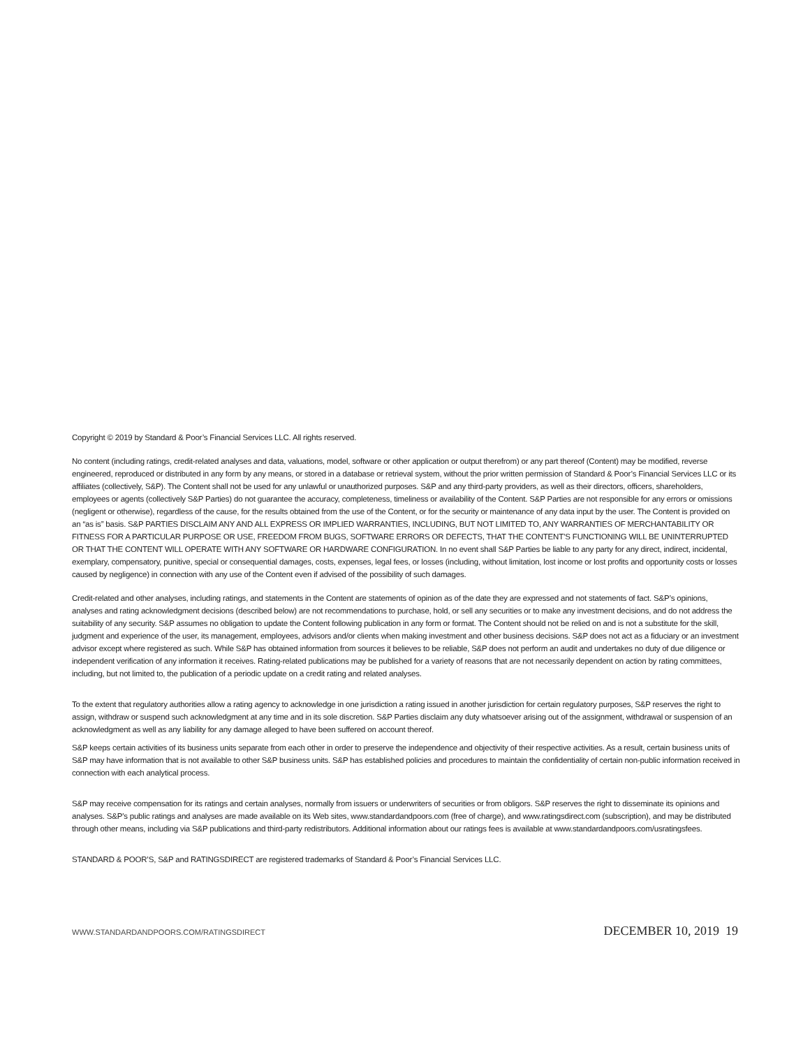Copyright © 2019 by Standard & Poor’s Financial Services LLC. All rights reserved.
No content (including ratings, credit-related analyses and data, valuations, model, software or other application or output therefrom) or any part thereof (Content) may be modified, reverse engineered, reproduced or distributed in any form by any means, or stored in a database or retrieval system, without the prior written permission of Standard & Poor’s Financial Services LLC or its affiliates (collectively, S&P). The Content shall not be used for any unlawful or unauthorized purposes. S&P and any third-party providers, as well as their directors, officers, shareholders, employees or agents (collectively S&P Parties) do not guarantee the accuracy, completeness, timeliness or availability of the Content. S&P Parties are not responsible for any errors or omissions (negligent or otherwise), regardless of the cause, for the results obtained from the use of the Content, or for the security or maintenance of any data input by the user. The Content is provided on an “as is” basis. S&P PARTIES DISCLAIM ANY AND ALL EXPRESS OR IMPLIED WARRANTIES, INCLUDING, BUT NOT LIMITED TO, ANY WARRANTIES OF MERCHANTABILITY OR FITNESS FOR A PARTICULAR PURPOSE OR USE, FREEDOM FROM BUGS, SOFTWARE ERRORS OR DEFECTS, THAT THE CONTENT’S FUNCTIONING WILL BE UNINTERRUPTED OR THAT THE CONTENT WILL OPERATE WITH ANY SOFTWARE OR HARDWARE CONFIGURATION. In no event shall S&P Parties be liable to any party for any direct, indirect, incidental, exemplary, compensatory, punitive, special or consequential damages, costs, expenses, legal fees, or losses (including, without limitation, lost income or lost profits and opportunity costs or losses caused by negligence) in connection with any use of the Content even if advised of the possibility of such damages.
Credit-related and other analyses, including ratings, and statements in the Content are statements of opinion as of the date they are expressed and not statements of fact. S&P’s opinions, analyses and rating acknowledgment decisions (described below) are not recommendations to purchase, hold, or sell any securities or to make any investment decisions, and do not address the suitability of any security. S&P assumes no obligation to update the Content following publication in any form or format. The Content should not be relied on and is not a substitute for the skill, judgment and experience of the user, its management, employees, advisors and/or clients when making investment and other business decisions. S&P does not act as a fiduciary or an investment advisor except where registered as such. While S&P has obtained information from sources it believes to be reliable, S&P does not perform an audit and undertakes no duty of due diligence or independent verification of any information it receives. Rating-related publications may be published for a variety of reasons that are not necessarily dependent on action by rating committees, including, but not limited to, the publication of a periodic update on a credit rating and related analyses.
To the extent that regulatory authorities allow a rating agency to acknowledge in one jurisdiction a rating issued in another jurisdiction for certain regulatory purposes, S&P reserves the right to assign, withdraw or suspend such acknowledgment at any time and in its sole discretion. S&P Parties disclaim any duty whatsoever arising out of the assignment, withdrawal or suspension of an acknowledgment as well as any liability for any damage alleged to have been suffered on account thereof.
S&P keeps certain activities of its business units separate from each other in order to preserve the independence and objectivity of their respective activities. As a result, certain business units of S&P may have information that is not available to other S&P business units. S&P has established policies and procedures to maintain the confidentiality of certain non-public information received in connection with each analytical process.
S&P may receive compensation for its ratings and certain analyses, normally from issuers or underwriters of securities or from obligors. S&P reserves the right to disseminate its opinions and analyses. S&P's public ratings and analyses are made available on its Web sites, www.standardandpoors.com (free of charge), and www.ratingsdirect.com (subscription), and may be distributed through other means, including via S&P publications and third-party redistributors. Additional information about our ratings fees is available at www.standardandpoors.com/usratingsfees.
STANDARD & POOR’S, S&P and RATINGSDIRECT are registered trademarks of Standard & Poor’s Financial Services LLC.
WWW.STANDARDANDPOORS.COM/RATINGSDIRECT DECEMBER 10, 2019 19